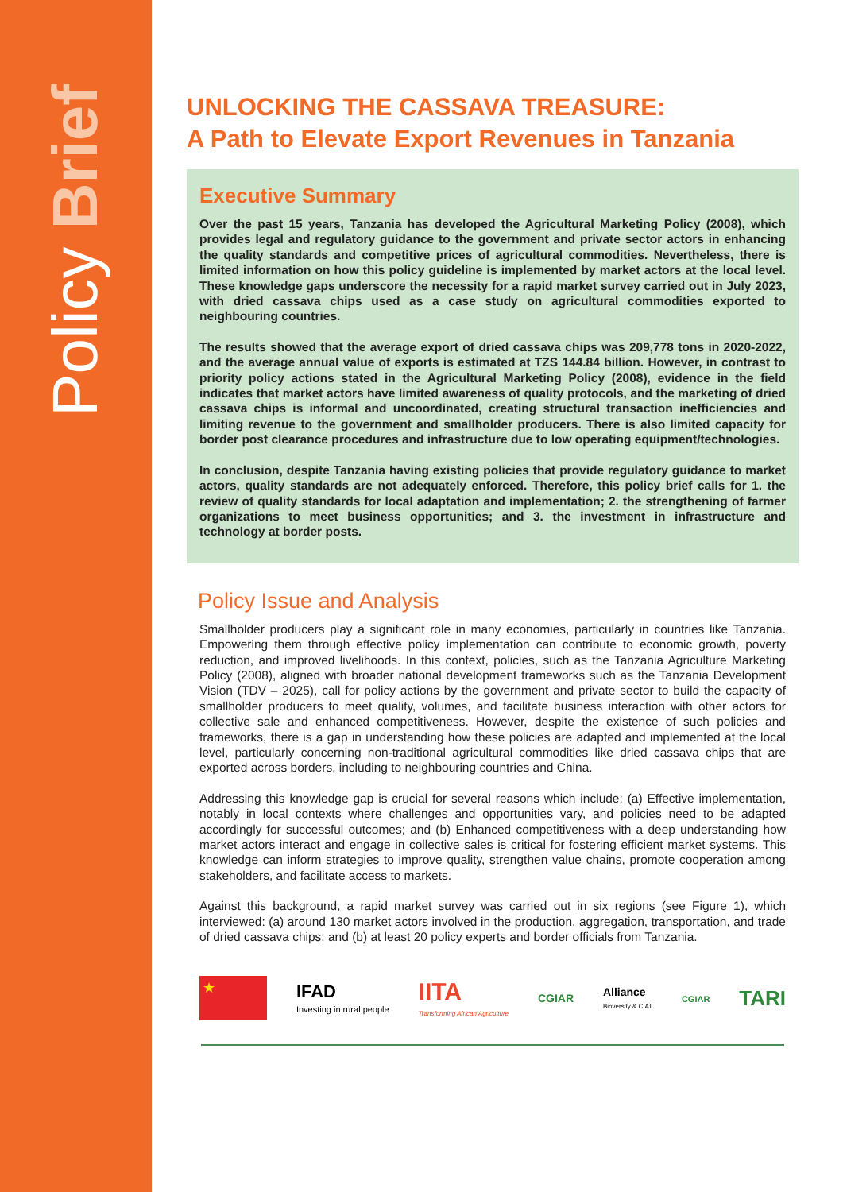Policy Brief
UNLOCKING THE CASSAVA TREASURE:
A Path to Elevate Export Revenues in Tanzania
Executive Summary
Over the past 15 years, Tanzania has developed the Agricultural Marketing Policy (2008), which provides legal and regulatory guidance to the government and private sector actors in enhancing the quality standards and competitive prices of agricultural commodities. Nevertheless, there is limited information on how this policy guideline is implemented by market actors at the local level. These knowledge gaps underscore the necessity for a rapid market survey carried out in July 2023, with dried cassava chips used as a case study on agricultural commodities exported to neighbouring countries.
The results showed that the average export of dried cassava chips was 209,778 tons in 2020-2022, and the average annual value of exports is estimated at TZS 144.84 billion. However, in contrast to priority policy actions stated in the Agricultural Marketing Policy (2008), evidence in the field indicates that market actors have limited awareness of quality protocols, and the marketing of dried cassava chips is informal and uncoordinated, creating structural transaction inefficiencies and limiting revenue to the government and smallholder producers. There is also limited capacity for border post clearance procedures and infrastructure due to low operating equipment/technologies.
In conclusion, despite Tanzania having existing policies that provide regulatory guidance to market actors, quality standards are not adequately enforced. Therefore, this policy brief calls for 1. the review of quality standards for local adaptation and implementation; 2. the strengthening of farmer organizations to meet business opportunities; and 3. the investment in infrastructure and technology at border posts.
Policy Issue and Analysis
Smallholder producers play a significant role in many economies, particularly in countries like Tanzania. Empowering them through effective policy implementation can contribute to economic growth, poverty reduction, and improved livelihoods. In this context, policies, such as the Tanzania Agriculture Marketing Policy (2008), aligned with broader national development frameworks such as the Tanzania Development Vision (TDV – 2025), call for policy actions by the government and private sector to build the capacity of smallholder producers to meet quality, volumes, and facilitate business interaction with other actors for collective sale and enhanced competitiveness. However, despite the existence of such policies and frameworks, there is a gap in understanding how these policies are adapted and implemented at the local level, particularly concerning non-traditional agricultural commodities like dried cassava chips that are exported across borders, including to neighbouring countries and China.
Addressing this knowledge gap is crucial for several reasons which include: (a) Effective implementation, notably in local contexts where challenges and opportunities vary, and policies need to be adapted accordingly for successful outcomes; and (b) Enhanced competitiveness with a deep understanding how market actors interact and engage in collective sales is critical for fostering efficient market systems. This knowledge can inform strategies to improve quality, strengthen value chains, promote cooperation among stakeholders, and facilitate access to markets.
Against this background, a rapid market survey was carried out in six regions (see Figure 1), which interviewed: (a) around 130 market actors involved in the production, aggregation, transportation, and trade of dried cassava chips; and (b) at least 20 policy experts and border officials from Tanzania.
★
IFAD
Investing in rural people
IITA
Transforming African Agriculture
CGIAR
Alliance
Bioversity & CIAT
CGIAR
TARI